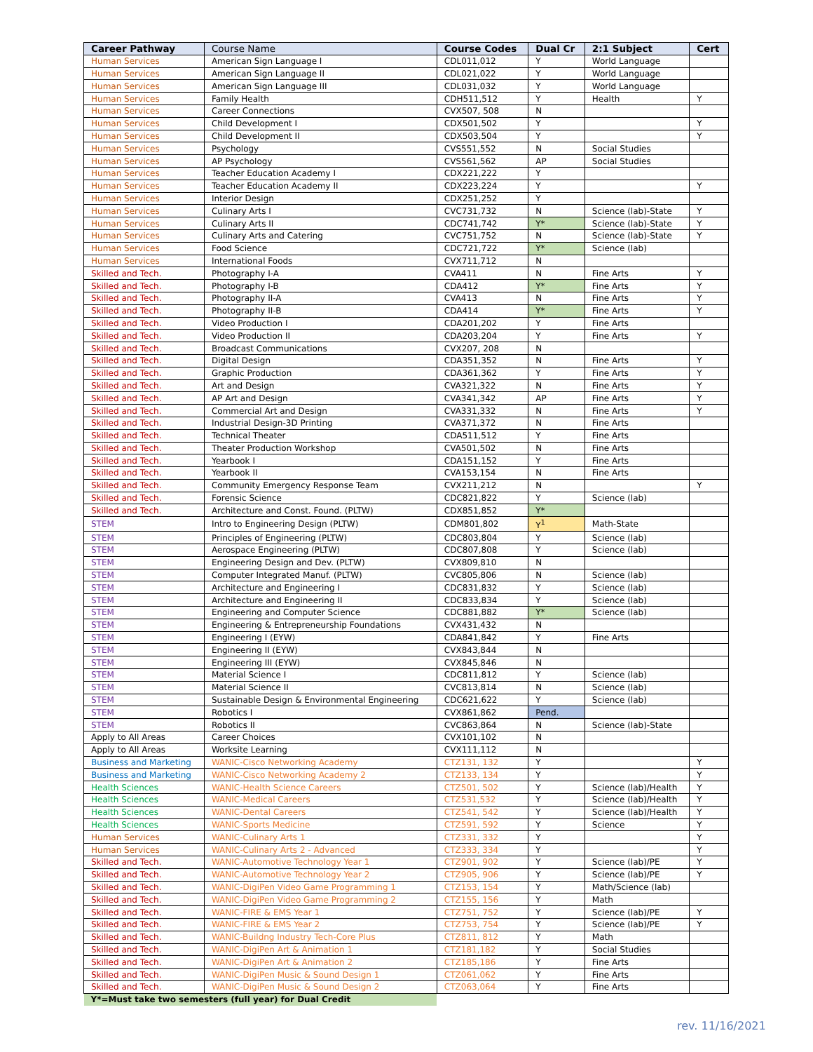| Career Pathway | Course Name | Course Codes | Dual Cr | 2:1 Subject | Cert |
| --- | --- | --- | --- | --- | --- |
| Human Services | American Sign Language I | CDL011,012 | Y | World Language | |
| Human Services | American Sign Language II | CDL021,022 | Y | World Language | |
| Human Services | American Sign Language III | CDL031,032 | Y | World Language | |
| Human Services | Family Health | CDH511,512 | Y | Health | Y |
| Human Services | Career Connections | CVX507, 508 | N | | |
| Human Services | Child Development I | CDX501,502 | Y | | Y |
| Human Services | Child Development II | CDX503,504 | Y | | Y |
| Human Services | Psychology | CVS551,552 | N | Social Studies | |
| Human Services | AP Psychology | CVS561,562 | AP | Social Studies | |
| Human Services | Teacher Education Academy I | CDX221,222 | Y | | |
| Human Services | Teacher Education Academy II | CDX223,224 | Y | | Y |
| Human Services | Interior Design | CDX251,252 | Y | | |
| Human Services | Culinary Arts I | CVC731,732 | N | Science (lab)-State | Y |
| Human Services | Culinary Arts II | CDC741,742 | Y* | Science (lab)-State | Y |
| Human Services | Culinary Arts and Catering | CVC751,752 | N | Science (lab)-State | Y |
| Human Services | Food Science | CDC721,722 | Y* | Science (lab) | |
| Human Services | International Foods | CVX711,712 | N | | |
| Skilled and Tech. | Photography I-A | CVA411 | N | Fine Arts | Y |
| Skilled and Tech. | Photography I-B | CDA412 | Y* | Fine Arts | Y |
| Skilled and Tech. | Photography II-A | CVA413 | N | Fine Arts | Y |
| Skilled and Tech. | Photography II-B | CDA414 | Y* | Fine Arts | Y |
| Skilled and Tech. | Video Production I | CDA201,202 | Y | Fine Arts | |
| Skilled and Tech. | Video Production II | CDA203,204 | Y | Fine Arts | Y |
| Skilled and Tech. | Broadcast Communications | CVX207, 208 | N | | |
| Skilled and Tech. | Digital Design | CDA351,352 | N | Fine Arts | Y |
| Skilled and Tech. | Graphic Production | CDA361,362 | Y | Fine Arts | Y |
| Skilled and Tech. | Art and Design | CVA321,322 | N | Fine Arts | Y |
| Skilled and Tech. | AP Art and Design | CVA341,342 | AP | Fine Arts | Y |
| Skilled and Tech. | Commercial Art and Design | CVA331,332 | N | Fine Arts | Y |
| Skilled and Tech. | Industrial Design-3D Printing | CVA371,372 | N | Fine Arts | |
| Skilled and Tech. | Technical Theater | CDA511,512 | Y | Fine Arts | |
| Skilled and Tech. | Theater Production Workshop | CVA501,502 | N | Fine Arts | |
| Skilled and Tech. | Yearbook I | CDA151,152 | Y | Fine Arts | |
| Skilled and Tech. | Yearbook II | CVA153,154 | N | Fine Arts | |
| Skilled and Tech. | Community Emergency Response Team | CVX211,212 | N | | Y |
| Skilled and Tech. | Forensic Science | CDC821,822 | Y | Science (lab) | |
| Skilled and Tech. | Architecture and Const. Found. (PLTW) | CDX851,852 | Y* | | |
| STEM | Intro to Engineering Design (PLTW) | CDM801,802 | Y<sup>1</sup> | Math-State | |
| STEM | Principles of Engineering (PLTW) | CDC803,804 | Y | Science (lab) | |
| STEM | Aerospace Engineering (PLTW) | CDC807,808 | Y | Science (lab) | |
| STEM | Engineering Design and Dev. (PLTW) | CVX809,810 | N | | |
| STEM | Computer Integrated Manuf. (PLTW) | CVC805,806 | N | Science (lab) | |
| STEM | Architecture and Engineering I | CDC831,832 | Y | Science (lab) | |
| STEM | Architecture and Engineering II | CDC833,834 | Y | Science (lab) | |
| STEM | Engineering and Computer Science | CDC881,882 | Y* | Science (lab) | |
| STEM | Engineering & Entrepreneurship Foundations | CVX431,432 | N | | |
| STEM | Engineering I (EYW) | CDA841,842 | Y | Fine Arts | |
| STEM | Engineering II (EYW) | CVX843,844 | N | | |
| STEM | Engineering III (EYW) | CVX845,846 | N | | |
| STEM | Material Science I | CDC811,812 | Y | Science (lab) | |
| STEM | Material Science II | CVC813,814 | N | Science (lab) | |
| STEM | Sustainable Design & Environmental Engineering | CDC621,622 | Y | Science (lab) | |
| STEM | Robotics I | CVX861,862 | Pend. | | |
| STEM | Robotics II | CVC863,864 | N | Science (lab)-State | |
| Apply to All Areas | Career Choices | CVX101,102 | N | | |
| Apply to All Areas | Worksite Learning | CVX111,112 | N | | |
| Business and Marketing | WANIC-Cisco Networking Academy | CTZ131, 132 | Y | | Y |
| Business and Marketing | WANIC-Cisco Networking Academy 2 | CTZ133, 134 | Y | | Y |
| Health Sciences | WANIC-Health Science Careers | CTZ501, 502 | Y | Science (lab)/Health | Y |
| Health Sciences | WANIC-Medical Careers | CTZ531,532 | Y | Science (lab)/Health | Y |
| Health Sciences | WANIC-Dental Careers | CTZ541, 542 | Y | Science (lab)/Health | Y |
| Health Sciences | WANIC-Sports Medicine | CTZ591, 592 | Y | Science | Y |
| Human Services | WANIC-Culinary Arts 1 | CTZ331, 332 | Y | | Y |
| Human Services | WANIC-Culinary Arts 2 - Advanced | CTZ333, 334 | Y | | Y |
| Skilled and Tech. | WANIC-Automotive Technology Year 1 | CTZ901, 902 | Y | Science (lab)/PE | Y |
| Skilled and Tech. | WANIC-Automotive Technology Year 2 | CTZ905, 906 | Y | Science (lab)/PE | Y |
| Skilled and Tech. | WANIC-DigiPen Video Game Programming 1 | CTZ153, 154 | Y | Math/Science (lab) | |
| Skilled and Tech. | WANIC-DigiPen Video Game Programming 2 | CTZ155, 156 | Y | Math | |
| Skilled and Tech. | WANIC-FIRE & EMS Year 1 | CTZ751, 752 | Y | Science (lab)/PE | Y |
| Skilled and Tech. | WANIC-FIRE & EMS Year 2 | CTZ753, 754 | Y | Science (lab)/PE | Y |
| Skilled and Tech. | WANIC-Buildng Industry Tech-Core Plus | CTZ811, 812 | Y | Math | |
| Skilled and Tech. | WANIC-DigiPen Art & Animation 1 | CTZ181,182 | Y | Social Studies | |
| Skilled and Tech. | WANIC-DigiPen Art & Animation 2 | CTZ185,186 | Y | Fine Arts | |
| Skilled and Tech. | WANIC-DigiPen Music & Sound Design 1 | CTZ061,062 | Y | Fine Arts | |
| Skilled and Tech. | WANIC-DigiPen Music & Sound Design 2 | CTZ063,064 | Y | Fine Arts | |
| Y*=Must take two semesters (full year) for Dual Credit | | | | | |
rev. 11/16/2021